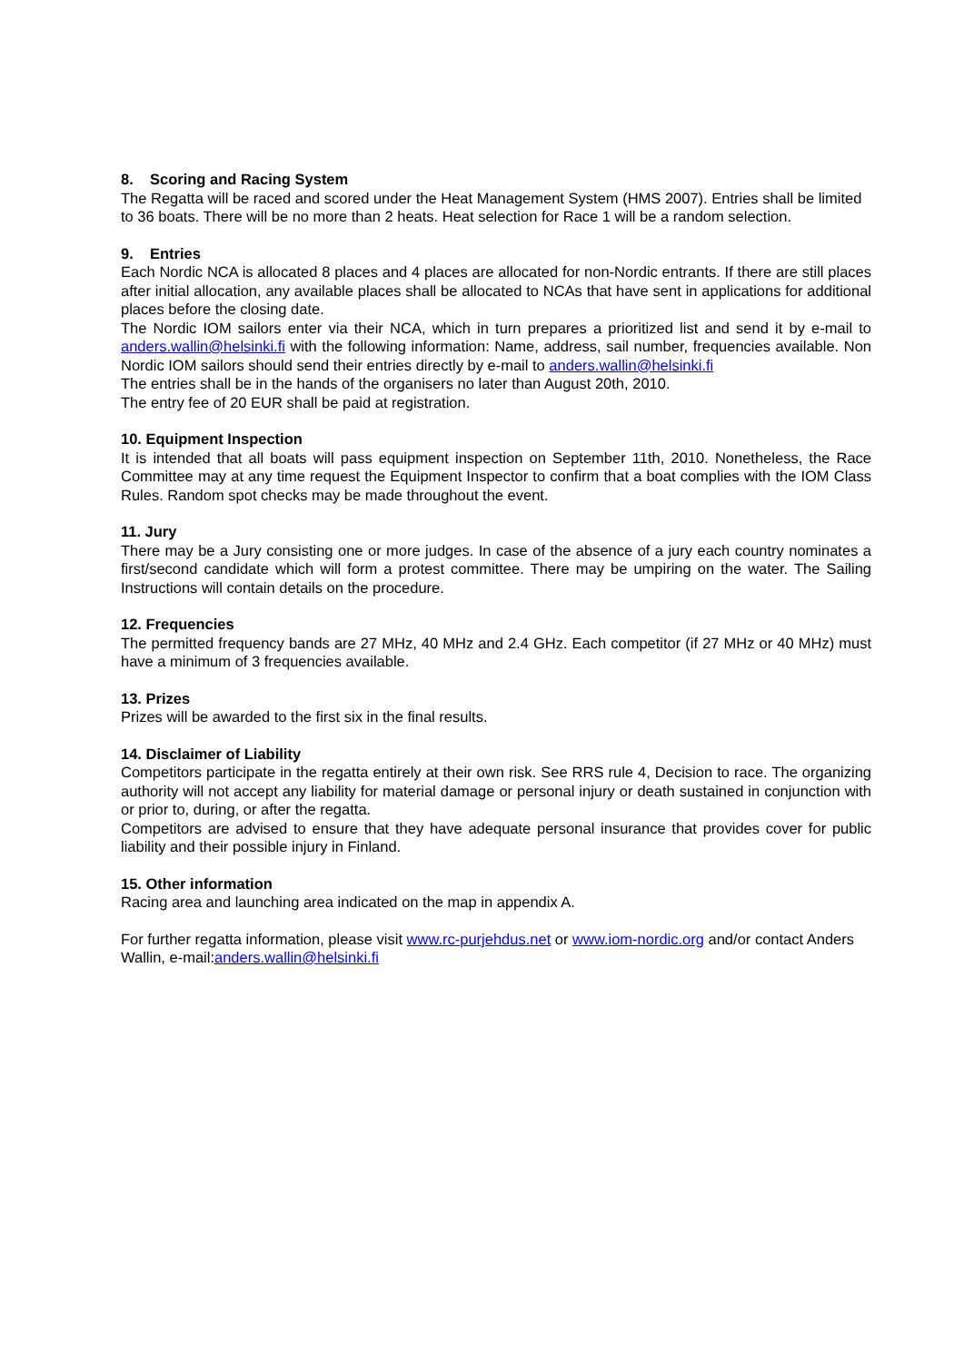8. Scoring and Racing System
The Regatta will be raced and scored under the Heat Management System (HMS 2007). Entries shall be limited to 36 boats. There will be no more than 2 heats. Heat selection for Race 1 will be a random selection.
9. Entries
Each Nordic NCA is allocated 8 places and 4 places are allocated for non-Nordic entrants. If there are still places after initial allocation, any available places shall be allocated to NCAs that have sent in applications for additional places before the closing date.
The Nordic IOM sailors enter via their NCA, which in turn prepares a prioritized list and send it by e-mail to anders.wallin@helsinki.fi with the following information: Name, address, sail number, frequencies available. Non Nordic IOM sailors should send their entries directly by e-mail to anders.wallin@helsinki.fi
The entries shall be in the hands of the organisers no later than August 20th, 2010.
The entry fee of 20 EUR shall be paid at registration.
10. Equipment Inspection
It is intended that all boats will pass equipment inspection on September 11th, 2010. Nonetheless, the Race Committee may at any time request the Equipment Inspector to confirm that a boat complies with the IOM Class Rules. Random spot checks may be made throughout the event.
11. Jury
There may be a Jury consisting one or more judges. In case of the absence of a jury each country nominates a first/second candidate which will form a protest committee. There may be umpiring on the water. The Sailing Instructions will contain details on the procedure.
12. Frequencies
The permitted frequency bands are 27 MHz, 40 MHz and 2.4 GHz. Each competitor (if 27 MHz or 40 MHz) must have a minimum of 3 frequencies available.
13. Prizes
Prizes will be awarded to the first six in the final results.
14. Disclaimer of Liability
Competitors participate in the regatta entirely at their own risk. See RRS rule 4, Decision to race. The organizing authority will not accept any liability for material damage or personal injury or death sustained in conjunction with or prior to, during, or after the regatta.
Competitors are advised to ensure that they have adequate personal insurance that provides cover for public liability and their possible injury in Finland.
15. Other information
Racing area and launching area indicated on the map in appendix A.
For further regatta information, please visit www.rc-purjehdus.net or www.iom-nordic.org and/or contact Anders Wallin, e-mail:anders.wallin@helsinki.fi